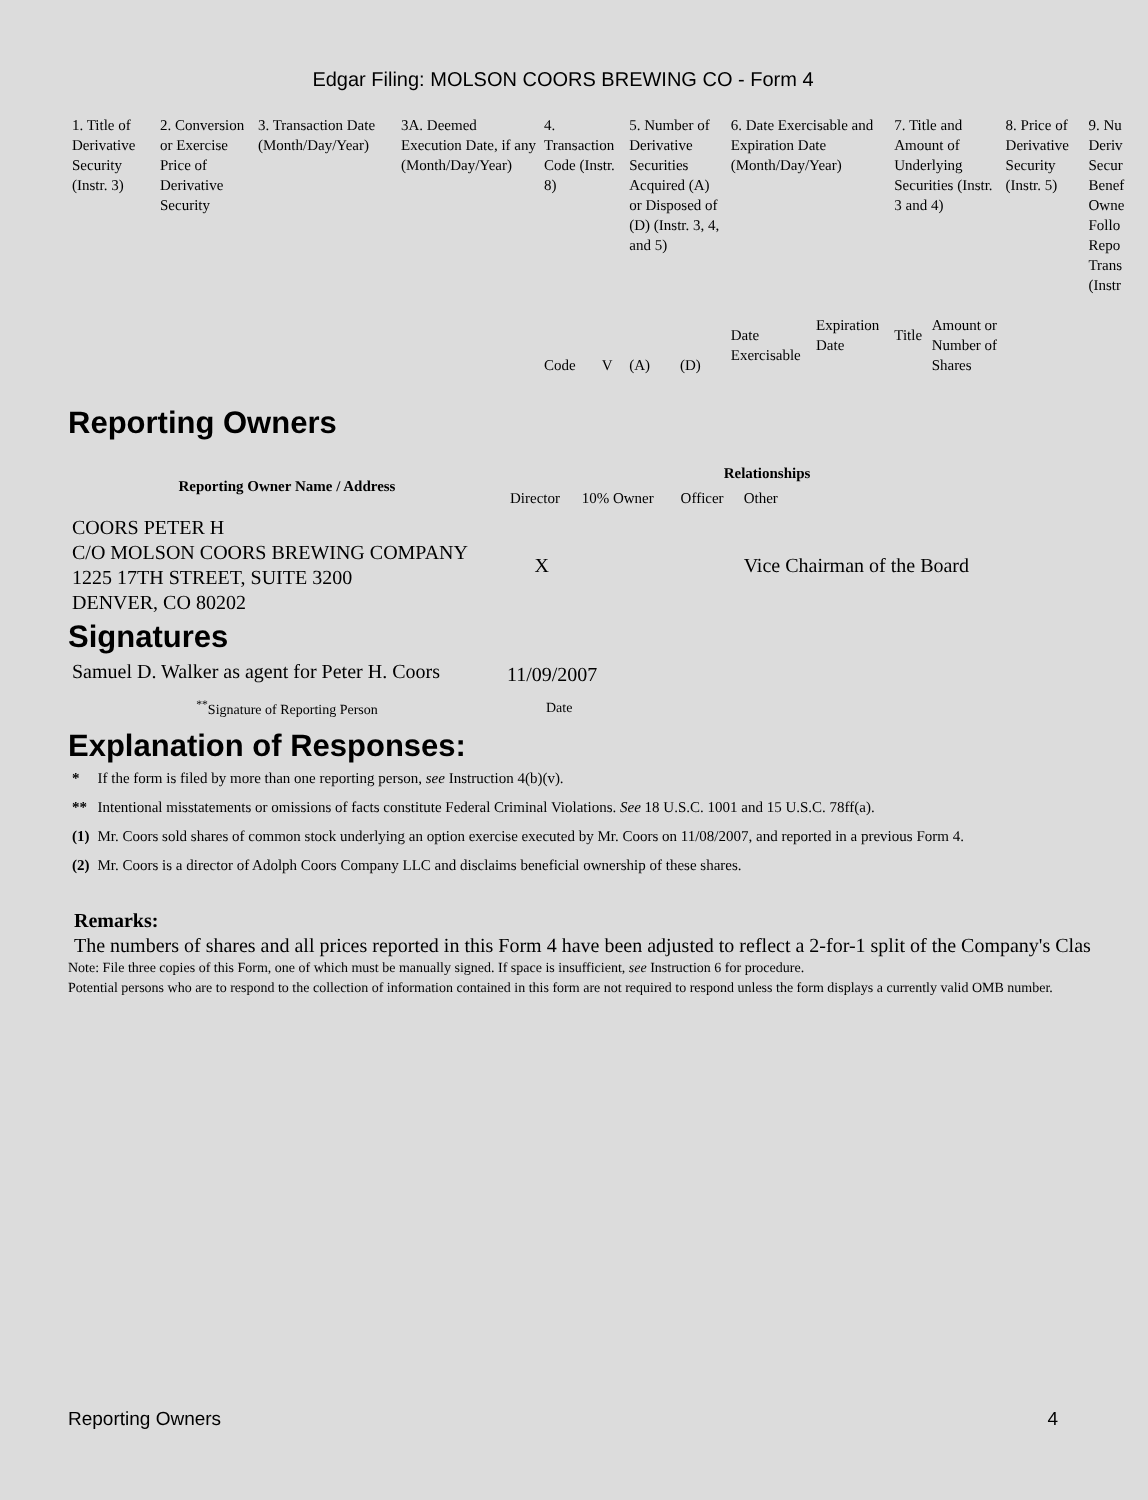Edgar Filing: MOLSON COORS BREWING CO - Form 4
| 1. Title of Derivative Security (Instr. 3) | 2. Conversion or Exercise Price of Derivative Security | 3. Transaction Date (Month/Day/Year) | 3A. Deemed Execution Date, if any (Month/Day/Year) | 4. Transaction Code (Instr. 8) | | 5. Number of Derivative Securities Acquired (A) or Disposed of (D) (Instr. 3, 4, and 5) | | 6. Date Exercisable and Expiration Date (Month/Day/Year) | | 7. Title and Amount of Underlying Securities (Instr. 3 and 4) | | 8. Price of Derivative Security (Instr. 5) | 9. Nu Deriv Secur Benef Owne Follo Repo Trans (Instr |
| | | | | Code | V | (A) | (D) | Date Exercisable | Expiration Date | Title | Amount or Number of Shares | | |
Reporting Owners
| Reporting Owner Name / Address | Relationships | | | |
| --- | --- | --- | --- | --- |
| | Director | 10% Owner | Officer | Other |
| COORS PETER H C/O MOLSON COORS BREWING COMPANY 1225 17TH STREET, SUITE 3200 DENVER, CO 80202 | X | | | Vice Chairman of the Board |
Signatures
| Samuel D. Walker as agent for Peter H. Coors | 11/09/2007 |
| <sup>**</sup> Signature of Reporting Person | Date |
Explanation of Responses:
| * | If the form is filed by more than one reporting person, see Instruction 4(b)(v). |
| ** | Intentional misstatements or omissions of facts constitute Federal Criminal Violations. See 18 U.S.C. 1001 and 15 U.S.C. 78ff(a). |
| (1) | Mr. Coors sold shares of common stock underlying an option exercise executed by Mr. Coors on 11/08/2007, and reported in a previous Form 4. |
| (2) | Mr. Coors is a director of Adolph Coors Company LLC and disclaims beneficial ownership of these shares. |
Remarks:
The numbers of shares and all prices reported in this Form 4 have been adjusted to reflect a 2-for-1 split of the Company's Clas
Note: File three copies of this Form, one of which must be manually signed. If space is insufficient, see Instruction 6 for procedure.
Potential persons who are to respond to the collection of information contained in this form are not required to respond unless the form displays a currently valid OMB number.
Reporting Owners 4